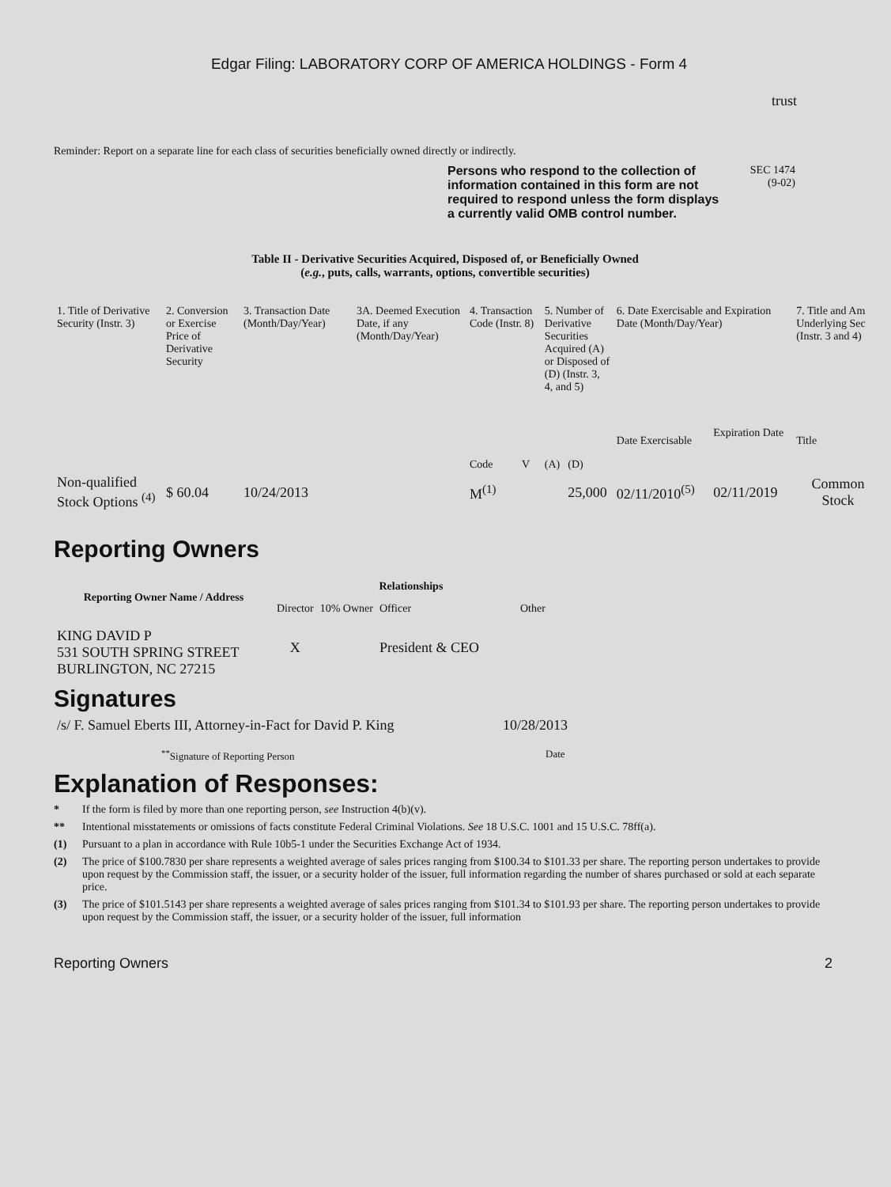Edgar Filing: LABORATORY CORP OF AMERICA HOLDINGS - Form 4
trust
Reminder: Report on a separate line for each class of securities beneficially owned directly or indirectly.
Persons who respond to the collection of information contained in this form are not required to respond unless the form displays a currently valid OMB control number.
SEC 1474
(9-02)
Table II - Derivative Securities Acquired, Disposed of, or Beneficially Owned
(e.g., puts, calls, warrants, options, convertible securities)
| 1. Title of Derivative Security (Instr. 3) | 2. Conversion or Exercise Price of Derivative Security | 3. Transaction Date (Month/Day/Year) | 3A. Deemed Execution Date, if any (Month/Day/Year) | 4. Transaction Code (Instr. 8) | | 5. Number of Derivative Securities Acquired (A) or Disposed of (D) (Instr. 3, 4, and 5) | | 6. Date Exercisable and Expiration Date (Month/Day/Year) | | 7. Title and Am Underlying Sec (Instr. 3 and 4) | |
| | | | | Code | V | (A) | (D) | Date Exercisable | Expiration Date | Title | |
| Non-qualified Stock Options <sup>(4)</sup> | $ 60.04 | 10/24/2013 | | M<sup>(1)</sup> | | | 25,000 | 02/11/2010<sup>(5)</sup> | 02/11/2019 | Common Stock | |
Reporting Owners
| Reporting Owner Name / Address | Relationships | | | |
| --- | --- | --- | --- | --- |
| | Director | 10% Owner | Officer | Other |
| KING DAVID P 531 SOUTH SPRING STREET BURLINGTON, NC 27215 | X | | President & CEO | |
Signatures
| /s/ F. Samuel Eberts III, Attorney-in-Fact for David P. King | 10/28/2013 |
| <sup>**</sup> Signature of Reporting Person | Date |
Explanation of Responses:
* If the form is filed by more than one reporting person, see Instruction 4(b)(v).
** Intentional misstatements or omissions of facts constitute Federal Criminal Violations. See 18 U.S.C. 1001 and 15 U.S.C. 78ff(a).
(1) Pursuant to a plan in accordance with Rule 10b5-1 under the Securities Exchange Act of 1934.
(2) The price of $100.7830 per share represents a weighted average of sales prices ranging from $100.34 to $101.33 per share. The reporting person undertakes to provide upon request by the Commission staff, the issuer, or a security holder of the issuer, full information regarding the number of shares purchased or sold at each separate price.
(3) The price of $101.5143 per share represents a weighted average of sales prices ranging from $101.34 to $101.93 per share. The reporting person undertakes to provide upon request by the Commission staff, the issuer, or a security holder of the issuer, full information
Reporting Owners 2